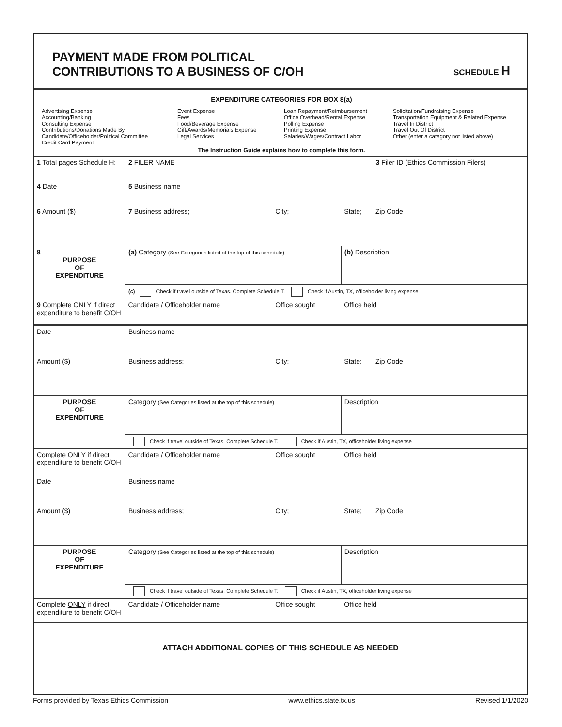PAYMENT MADE FROM POLITICAL
CONTRIBUTIONS TO A BUSINESS OF C/OH
SCHEDULE H
EXPENDITURE CATEGORIES FOR BOX 8(a)
Advertising Expense
Accounting/Banking
Consulting Expense
Contributions/Donations Made By
Candidate/Officeholder/Political Committee
Credit Card Payment
Event Expense
Fees
Food/Beverage Expense
Gift/Awards/Memorials Expense
Legal Services
Loan Repayment/Reimbursement
Office Overhead/Rental Expense
Polling Expense
Printing Expense
Salaries/Wages/Contract Labor
Solicitation/Fundraising Expense
Transportation Equipment & Related Expense
Travel In District
Travel Out Of District
Other (enter a category not listed above)
The Instruction Guide explains how to complete this form.
| 1 Total pages Schedule H: | 2 FILER NAME | | | 3 Filer ID (Ethics Commission Filers) |
| 4 Date | 5 Business name | | | |
| 6 Amount ($) | 7 Business address; | City; | State; | Zip Code |
| 8 PURPOSE OF EXPENDITURE | (a) Category (See Categories listed at the top of this schedule) | | (b) Description | |
| | (c) Check if travel outside of Texas. Complete Schedule T. Check if Austin, TX, officeholder living expense | | | |
| 9 Complete ONLY if direct expenditure to benefit C/OH | Candidate / Officeholder name | Office sought | Office held | |
| Date | Business name | | | |
| Amount ($) | Business address; | City; | State; | Zip Code |
| PURPOSE OF EXPENDITURE | Category (See Categories listed at the top of this schedule) | | Description | |
| | Check if travel outside of Texas. Complete Schedule T. Check if Austin, TX, officeholder living expense | | | |
| Complete ONLY if direct expenditure to benefit C/OH | Candidate / Officeholder name | Office sought | Office held | |
| Date | Business name | | | |
| Amount ($) | Business address; | City; | State; | Zip Code |
| PURPOSE OF EXPENDITURE | Category (See Categories listed at the top of this schedule) | | Description | |
| | Check if travel outside of Texas. Complete Schedule T. Check if Austin, TX, officeholder living expense | | | |
| Complete ONLY if direct expenditure to benefit C/OH | Candidate / Officeholder name | Office sought | Office held | |
| ATTACH ADDITIONAL COPIES OF THIS SCHEDULE AS NEEDED | | | | |
Forms provided by Texas Ethics Commission www.ethics.state.tx.us Revised 1/1/2020